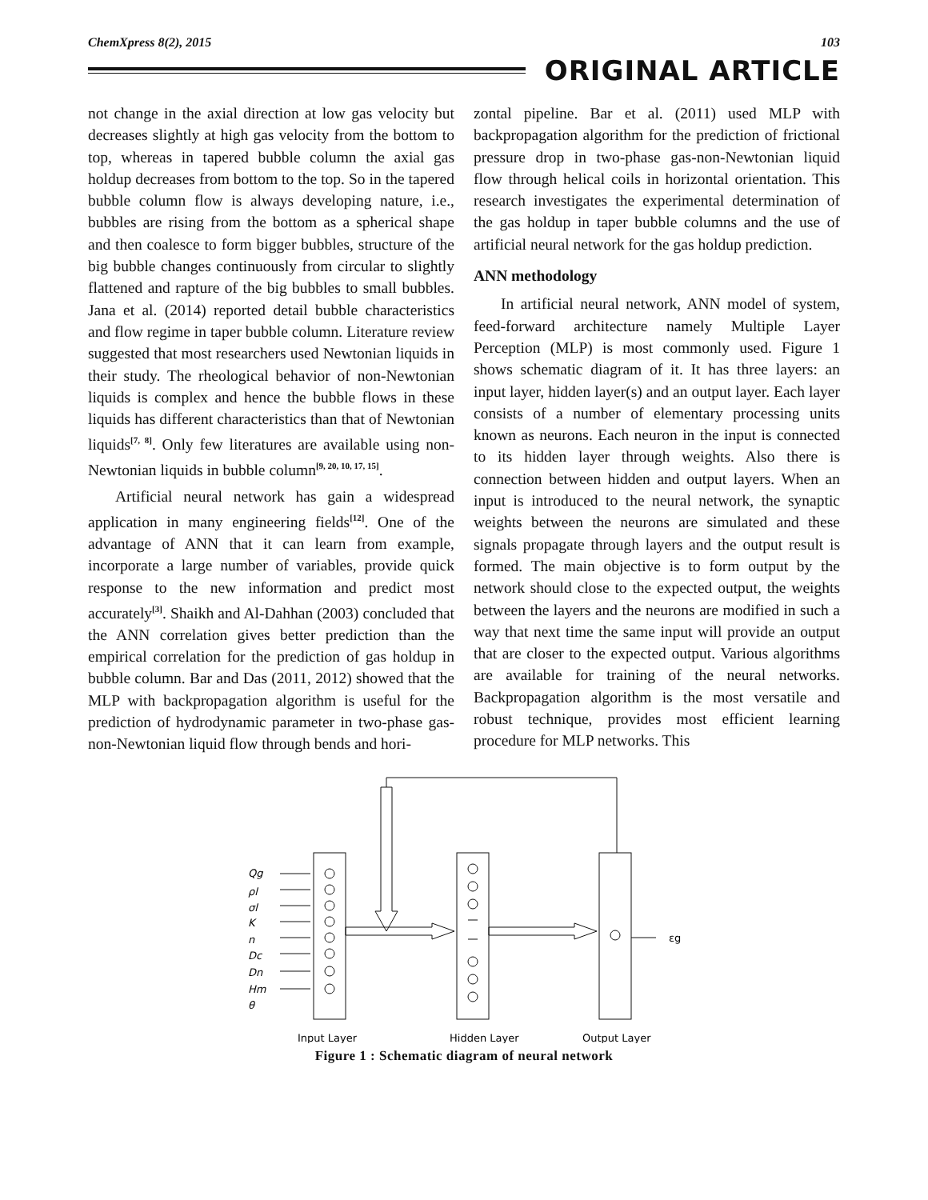ChemXpress 8(2), 2015 103
ORIGINAL ARTICLE
not change in the axial direction at low gas velocity but decreases slightly at high gas velocity from the bottom to top, whereas in tapered bubble column the axial gas holdup decreases from bottom to the top. So in the tapered bubble column flow is always developing nature, i.e., bubbles are rising from the bottom as a spherical shape and then coalesce to form bigger bubbles, structure of the big bubble changes continuously from circular to slightly flattened and rapture of the big bubbles to small bubbles. Jana et al. (2014) reported detail bubble characteristics and flow regime in taper bubble column. Literature review suggested that most researchers used Newtonian liquids in their study. The rheological behavior of non-Newtonian liquids is complex and hence the bubble flows in these liquids has different characteristics than that of Newtonian liquids<sup>[7, 8]</sup>. Only few literatures are available using non-Newtonian liquids in bubble column<sup>[9, 20, 10, 17, 15]</sup>.
Artificial neural network has gain a widespread application in many engineering fields<sup>[12]</sup>. One of the advantage of ANN that it can learn from example, incorporate a large number of variables, provide quick response to the new information and predict most accurately<sup>[3]</sup>. Shaikh and Al-Dahhan (2003) concluded that the ANN correlation gives better prediction than the empirical correlation for the prediction of gas holdup in bubble column. Bar and Das (2011, 2012) showed that the MLP with backpropagation algorithm is useful for the prediction of hydrodynamic parameter in two-phase gas-non-Newtonian liquid flow through bends and hori-
zontal pipeline. Bar et al. (2011) used MLP with backpropagation algorithm for the prediction of frictional pressure drop in two-phase gas-non-Newtonian liquid flow through helical coils in horizontal orientation. This research investigates the experimental determination of the gas holdup in taper bubble columns and the use of artificial neural network for the gas holdup prediction.
ANN methodology
In artificial neural network, ANN model of system, feed-forward architecture namely Multiple Layer Perception (MLP) is most commonly used. Figure 1 shows schematic diagram of it. It has three layers: an input layer, hidden layer(s) and an output layer. Each layer consists of a number of elementary processing units known as neurons. Each neuron in the input is connected to its hidden layer through weights. Also there is connection between hidden and output layers. When an input is introduced to the neural network, the synaptic weights between the neurons are simulated and these signals propagate through layers and the output result is formed. The main objective is to form output by the network should close to the expected output, the weights between the layers and the neurons are modified in such a way that next time the same input will provide an output that are closer to the expected output. Various algorithms are available for training of the neural networks. Backpropagation algorithm is the most versatile and robust technique, provides most efficient learning procedure for MLP networks. This
Qg
ρl
σl
K
n
Dc
Dn
Hm
θ
εg
Input Layer
Hidden Layer
Output Layer
Figure 1 : Schematic diagram of neural network